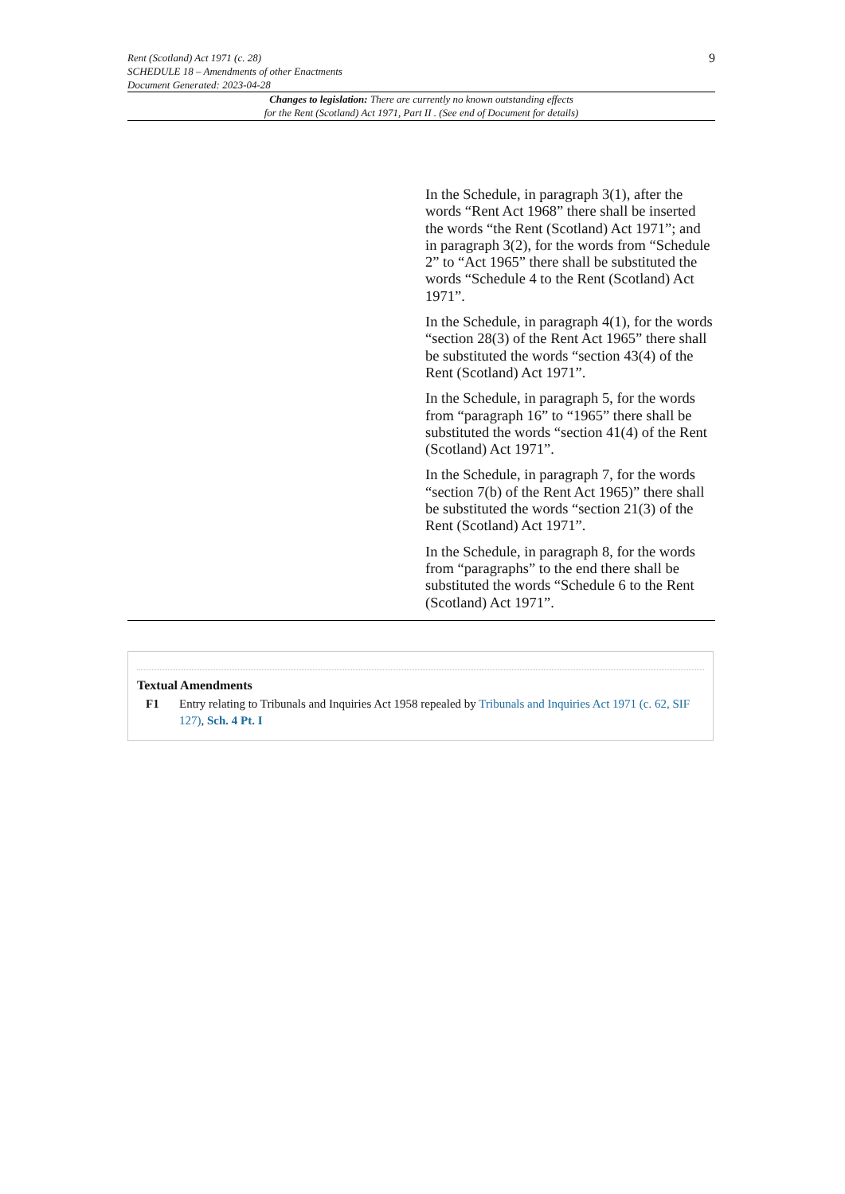9
Rent (Scotland) Act 1971 (c. 28)
SCHEDULE 18 – Amendments of other Enactments
Document Generated: 2023-04-28
Changes to legislation: There are currently no known outstanding effects
for the Rent (Scotland) Act 1971, Part II . (See end of Document for details)
| | In the Schedule, in paragraph 3(1), after the words “Rent Act 1968” there shall be inserted the words “the Rent (Scotland) Act 1971”; and in paragraph 3(2), for the words from “Schedule 2” to “Act 1965” there shall be substituted the words “Schedule 4 to the Rent (Scotland) Act 1971”. |
| | In the Schedule, in paragraph 4(1), for the words “section 28(3) of the Rent Act 1965” there shall be substituted the words “section 43(4) of the Rent (Scotland) Act 1971”. |
| | In the Schedule, in paragraph 5, for the words from “paragraph 16” to “1965” there shall be substituted the words “section 41(4) of the Rent (Scotland) Act 1971”. |
| | In the Schedule, in paragraph 7, for the words “section 7(b) of the Rent Act 1965)” there shall be substituted the words “section 21(3) of the Rent (Scotland) Act 1971”. |
| | In the Schedule, in paragraph 8, for the words from “paragraphs” to the end there shall be substituted the words “Schedule 6 to the Rent (Scotland) Act 1971”. |
Textual Amendments
F1 Entry relating to Tribunals and Inquiries Act 1958 repealed by Tribunals and Inquiries Act 1971 (c. 62, SIF 127), Sch. 4 Pt. I